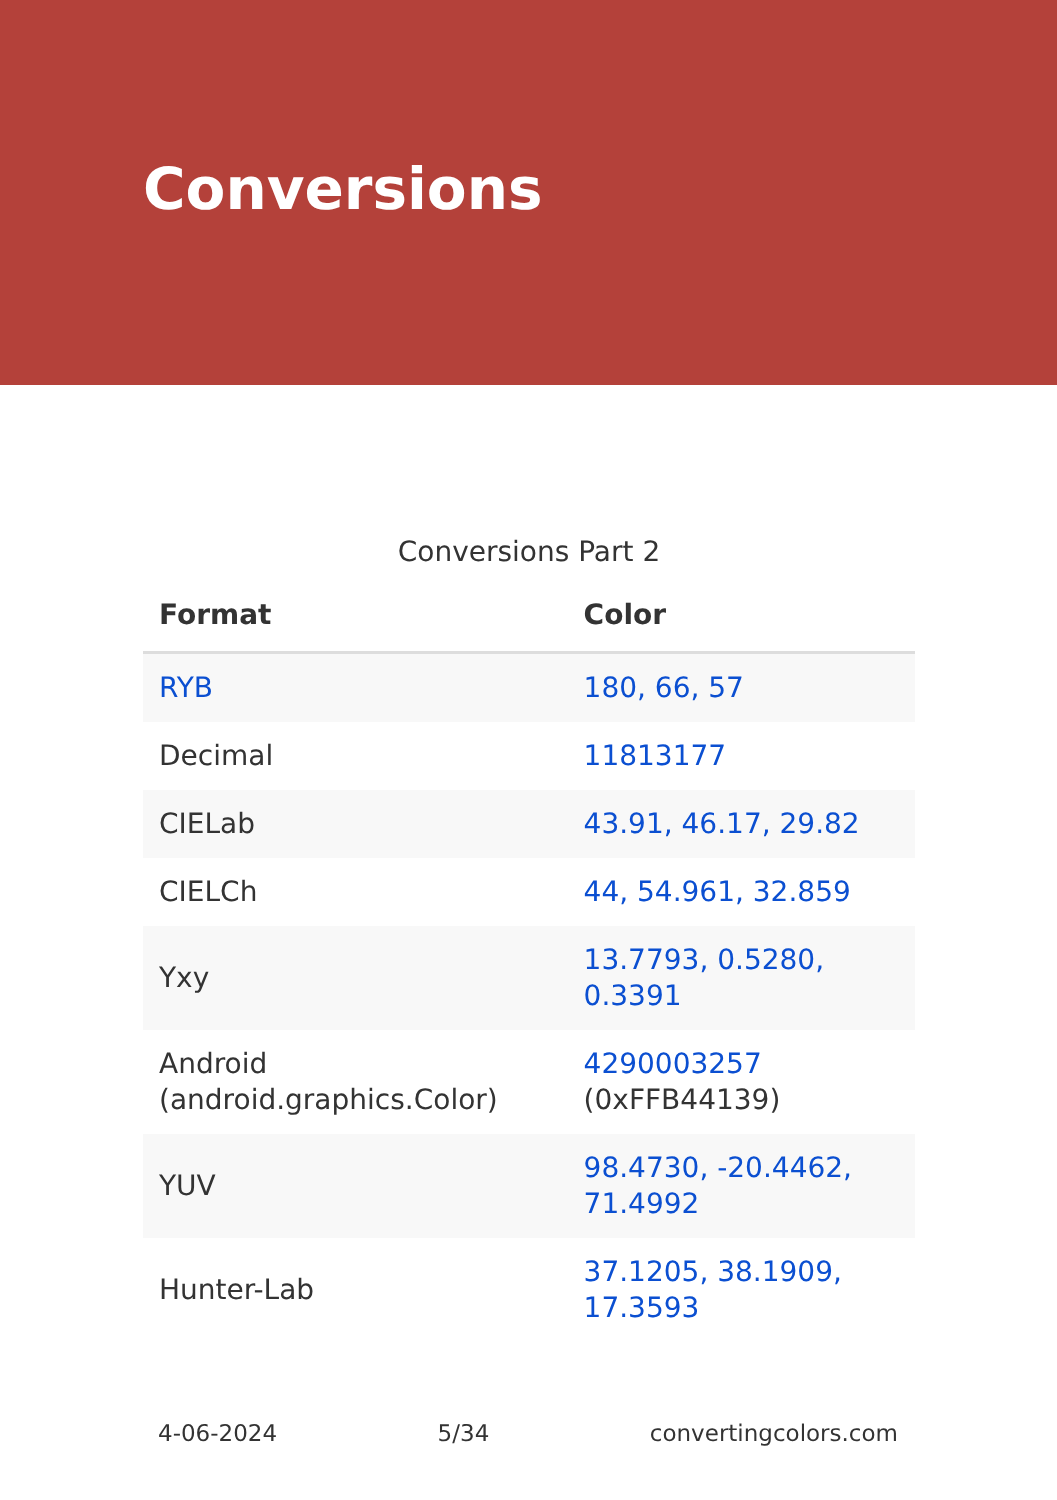Conversions
Conversions Part 2
| Format | Color |
| --- | --- |
| RYB | 180, 66, 57 |
| Decimal | 11813177 |
| CIELab | 43.91, 46.17, 29.82 |
| CIELCh | 44, 54.961, 32.859 |
| Yxy | 13.7793, 0.5280, 0.3391 |
| Android (android.graphics.Color) | 4290003257 (0xFFB44139) |
| YUV | 98.4730, -20.4462, 71.4992 |
| Hunter-Lab | 37.1205, 38.1909, 17.3593 |
4-06-2024 5/34 convertingcolors.com